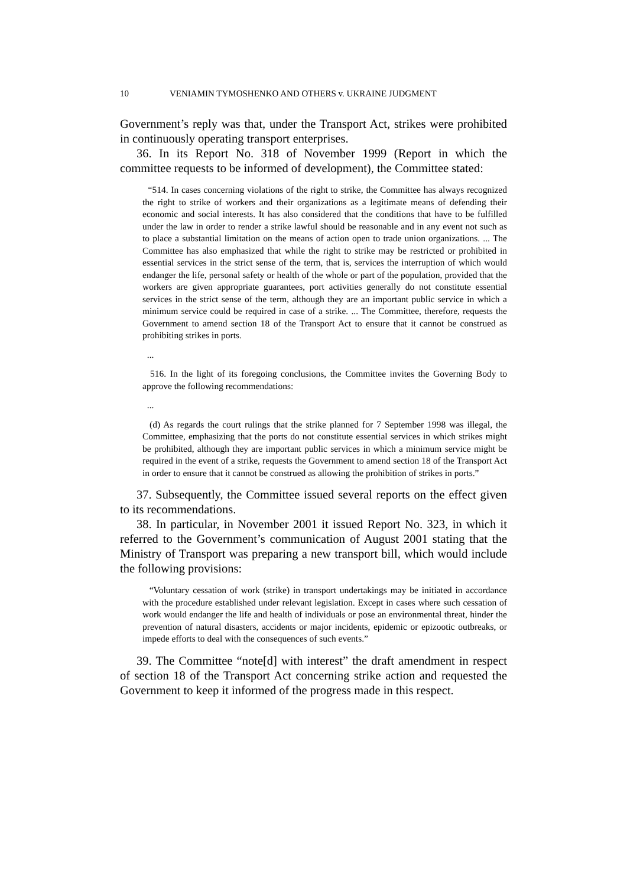10 VENIAMIN TYMOSHENKO AND OTHERS v. UKRAINE JUDGMENT
Government’s reply was that, under the Transport Act, strikes were prohibited in continuously operating transport enterprises.
36. In its Report No. 318 of November 1999 (Report in which the committee requests to be informed of development), the Committee stated:
“514. In cases concerning violations of the right to strike, the Committee has always recognized the right to strike of workers and their organizations as a legitimate means of defending their economic and social interests. It has also considered that the conditions that have to be fulfilled under the law in order to render a strike lawful should be reasonable and in any event not such as to place a substantial limitation on the means of action open to trade union organizations. ... The Committee has also emphasized that while the right to strike may be restricted or prohibited in essential services in the strict sense of the term, that is, services the interruption of which would endanger the life, personal safety or health of the whole or part of the population, provided that the workers are given appropriate guarantees, port activities generally do not constitute essential services in the strict sense of the term, although they are an important public service in which a minimum service could be required in case of a strike. ... The Committee, therefore, requests the Government to amend section 18 of the Transport Act to ensure that it cannot be construed as prohibiting strikes in ports.
...
516. In the light of its foregoing conclusions, the Committee invites the Governing Body to approve the following recommendations:
...
(d) As regards the court rulings that the strike planned for 7 September 1998 was illegal, the Committee, emphasizing that the ports do not constitute essential services in which strikes might be prohibited, although they are important public services in which a minimum service might be required in the event of a strike, requests the Government to amend section 18 of the Transport Act in order to ensure that it cannot be construed as allowing the prohibition of strikes in ports.”
37. Subsequently, the Committee issued several reports on the effect given to its recommendations.
38. In particular, in November 2001 it issued Report No. 323, in which it referred to the Government’s communication of August 2001 stating that the Ministry of Transport was preparing a new transport bill, which would include the following provisions:
“Voluntary cessation of work (strike) in transport undertakings may be initiated in accordance with the procedure established under relevant legislation. Except in cases where such cessation of work would endanger the life and health of individuals or pose an environmental threat, hinder the prevention of natural disasters, accidents or major incidents, epidemic or epizootic outbreaks, or impede efforts to deal with the consequences of such events.”
39. The Committee “note[d] with interest” the draft amendment in respect of section 18 of the Transport Act concerning strike action and requested the Government to keep it informed of the progress made in this respect.